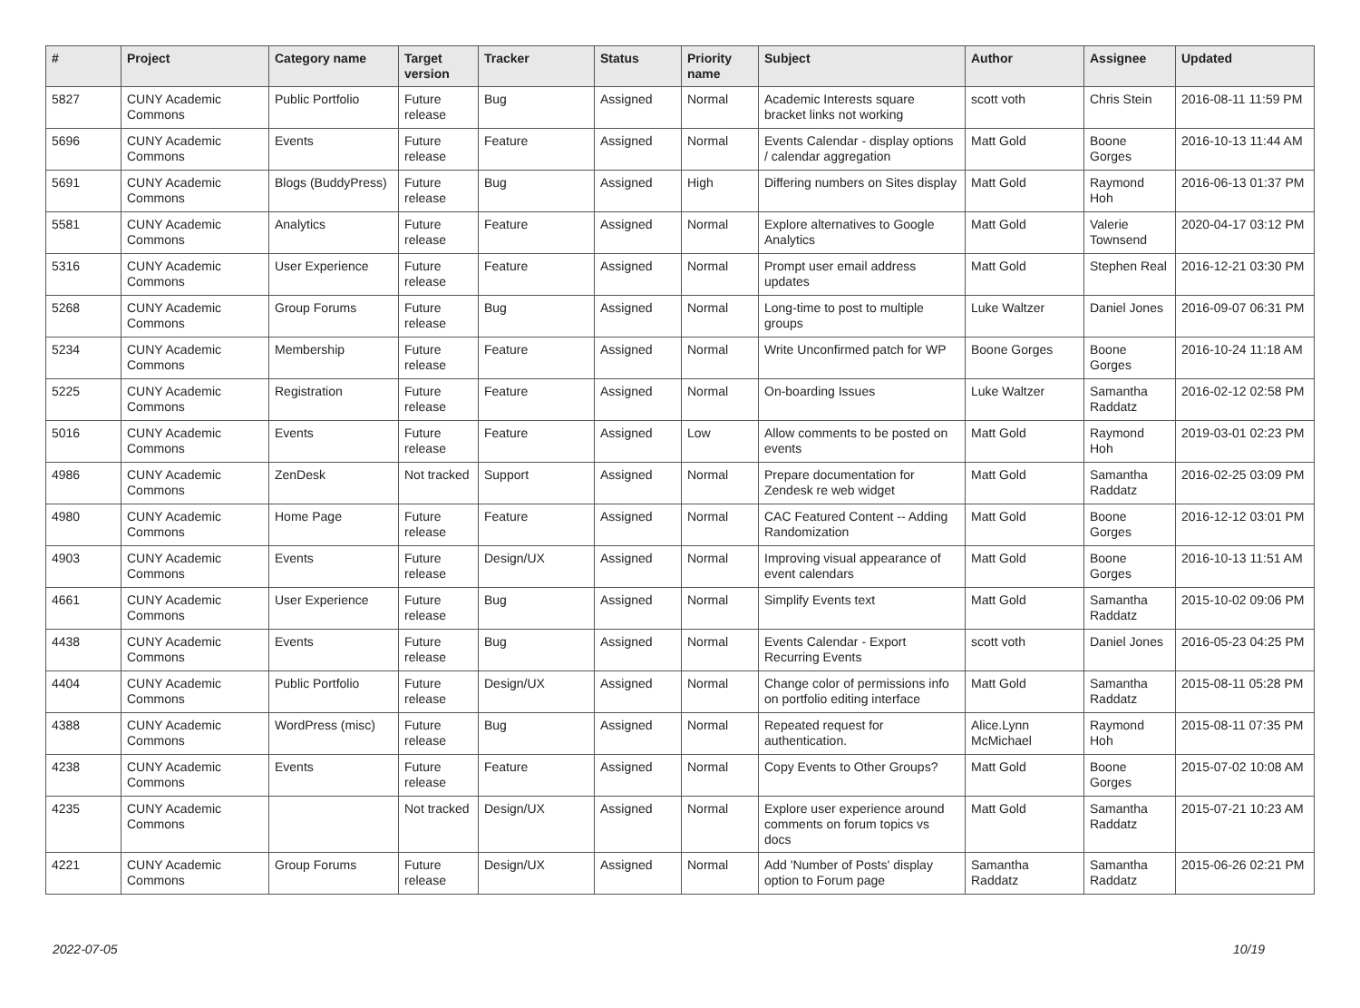| # | Project | Category name | Target version | Tracker | Status | Priority name | Subject | Author | Assignee | Updated |
| --- | --- | --- | --- | --- | --- | --- | --- | --- | --- | --- |
| 5827 | CUNY Academic Commons | Public Portfolio | Future release | Bug | Assigned | Normal | Academic Interests square bracket links not working | scott voth | Chris Stein | 2016-08-11 11:59 PM |
| 5696 | CUNY Academic Commons | Events | Future release | Feature | Assigned | Normal | Events Calendar - display options / calendar aggregation | Matt Gold | Boone Gorges | 2016-10-13 11:44 AM |
| 5691 | CUNY Academic Commons | Blogs (BuddyPress) | Future release | Bug | Assigned | High | Differing numbers on Sites display | Matt Gold | Raymond Hoh | 2016-06-13 01:37 PM |
| 5581 | CUNY Academic Commons | Analytics | Future release | Feature | Assigned | Normal | Explore alternatives to Google Analytics | Matt Gold | Valerie Townsend | 2020-04-17 03:12 PM |
| 5316 | CUNY Academic Commons | User Experience | Future release | Feature | Assigned | Normal | Prompt user email address updates | Matt Gold | Stephen Real | 2016-12-21 03:30 PM |
| 5268 | CUNY Academic Commons | Group Forums | Future release | Bug | Assigned | Normal | Long-time to post to multiple groups | Luke Waltzer | Daniel Jones | 2016-09-07 06:31 PM |
| 5234 | CUNY Academic Commons | Membership | Future release | Feature | Assigned | Normal | Write Unconfirmed patch for WP | Boone Gorges | Boone Gorges | 2016-10-24 11:18 AM |
| 5225 | CUNY Academic Commons | Registration | Future release | Feature | Assigned | Normal | On-boarding Issues | Luke Waltzer | Samantha Raddatz | 2016-02-12 02:58 PM |
| 5016 | CUNY Academic Commons | Events | Future release | Feature | Assigned | Low | Allow comments to be posted on events | Matt Gold | Raymond Hoh | 2019-03-01 02:23 PM |
| 4986 | CUNY Academic Commons | ZenDesk | Not tracked | Support | Assigned | Normal | Prepare documentation for Zendesk re web widget | Matt Gold | Samantha Raddatz | 2016-02-25 03:09 PM |
| 4980 | CUNY Academic Commons | Home Page | Future release | Feature | Assigned | Normal | CAC Featured Content -- Adding Randomization | Matt Gold | Boone Gorges | 2016-12-12 03:01 PM |
| 4903 | CUNY Academic Commons | Events | Future release | Design/UX | Assigned | Normal | Improving visual appearance of event calendars | Matt Gold | Boone Gorges | 2016-10-13 11:51 AM |
| 4661 | CUNY Academic Commons | User Experience | Future release | Bug | Assigned | Normal | Simplify Events text | Matt Gold | Samantha Raddatz | 2015-10-02 09:06 PM |
| 4438 | CUNY Academic Commons | Events | Future release | Bug | Assigned | Normal | Events Calendar - Export Recurring Events | scott voth | Daniel Jones | 2016-05-23 04:25 PM |
| 4404 | CUNY Academic Commons | Public Portfolio | Future release | Design/UX | Assigned | Normal | Change color of permissions info on portfolio editing interface | Matt Gold | Samantha Raddatz | 2015-08-11 05:28 PM |
| 4388 | CUNY Academic Commons | WordPress (misc) | Future release | Bug | Assigned | Normal | Repeated request for authentication. | Alice.Lynn McMichael | Raymond Hoh | 2015-08-11 07:35 PM |
| 4238 | CUNY Academic Commons | Events | Future release | Feature | Assigned | Normal | Copy Events to Other Groups? | Matt Gold | Boone Gorges | 2015-07-02 10:08 AM |
| 4235 | CUNY Academic Commons | | Not tracked | Design/UX | Assigned | Normal | Explore user experience around comments on forum topics vs docs | Matt Gold | Samantha Raddatz | 2015-07-21 10:23 AM |
| 4221 | CUNY Academic Commons | Group Forums | Future release | Design/UX | Assigned | Normal | Add 'Number of Posts' display option to Forum page | Samantha Raddatz | Samantha Raddatz | 2015-06-26 02:21 PM |
2022-07-05 10/19